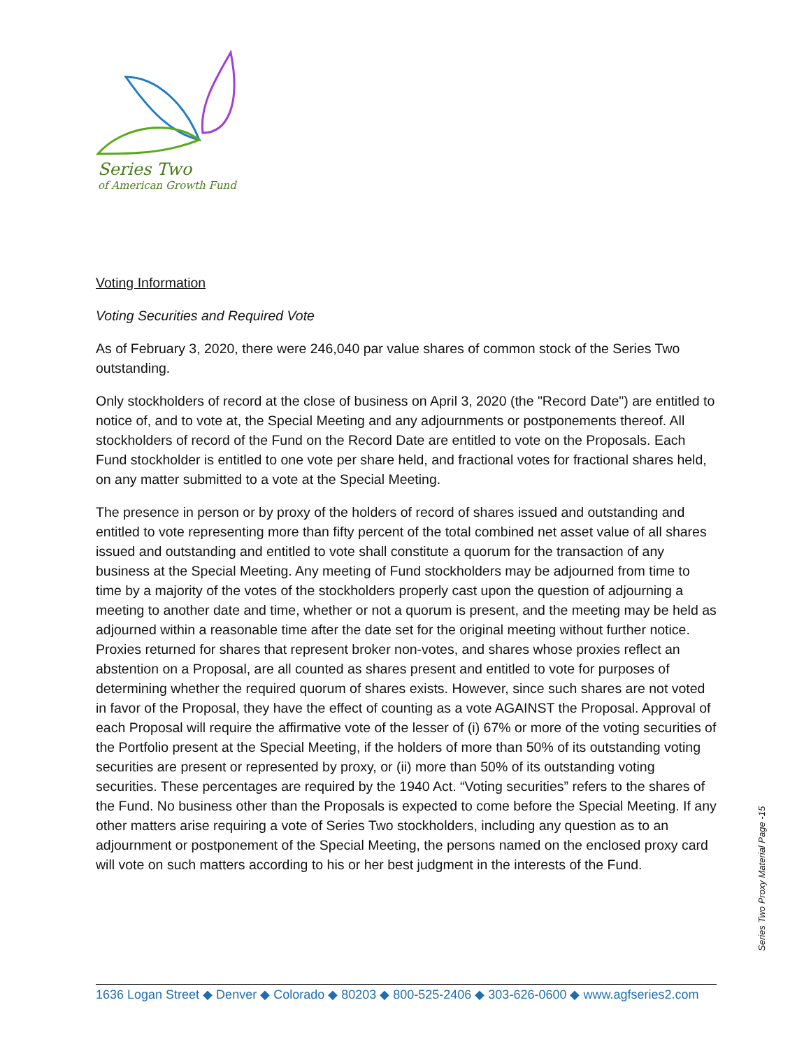Series Two
of American Growth Fund
Voting Information
Voting Securities and Required Vote
As of February 3, 2020, there were 246,040 par value shares of common stock of the Series Two outstanding.
Only stockholders of record at the close of business on April 3, 2020 (the "Record Date") are entitled to notice of, and to vote at, the Special Meeting and any adjournments or postponements thereof. All stockholders of record of the Fund on the Record Date are entitled to vote on the Proposals. Each Fund stockholder is entitled to one vote per share held, and fractional votes for fractional shares held, on any matter submitted to a vote at the Special Meeting.
The presence in person or by proxy of the holders of record of shares issued and outstanding and entitled to vote representing more than fifty percent of the total combined net asset value of all shares issued and outstanding and entitled to vote shall constitute a quorum for the transaction of any business at the Special Meeting. Any meeting of Fund stockholders may be adjourned from time to time by a majority of the votes of the stockholders properly cast upon the question of adjourning a meeting to another date and time, whether or not a quorum is present, and the meeting may be held as adjourned within a reasonable time after the date set for the original meeting without further notice. Proxies returned for shares that represent broker non-votes, and shares whose proxies reflect an abstention on a Proposal, are all counted as shares present and entitled to vote for purposes of determining whether the required quorum of shares exists. However, since such shares are not voted in favor of the Proposal, they have the effect of counting as a vote AGAINST the Proposal. Approval of each Proposal will require the affirmative vote of the lesser of (i) 67% or more of the voting securities of the Portfolio present at the Special Meeting, if the holders of more than 50% of its outstanding voting securities are present or represented by proxy, or (ii) more than 50% of its outstanding voting securities. These percentages are required by the 1940 Act. “Voting securities” refers to the shares of the Fund. No business other than the Proposals is expected to come before the Special Meeting. If any other matters arise requiring a vote of Series Two stockholders, including any question as to an adjournment or postponement of the Special Meeting, the persons named on the enclosed proxy card will vote on such matters according to his or her best judgment in the interests of the Fund.
Series Two Proxy Material Page -15
1636 Logan Street ◆ Denver ◆ Colorado ◆ 80203 ◆ 800-525-2406 ◆ 303-626-0600 ◆ www.agfseries2.com